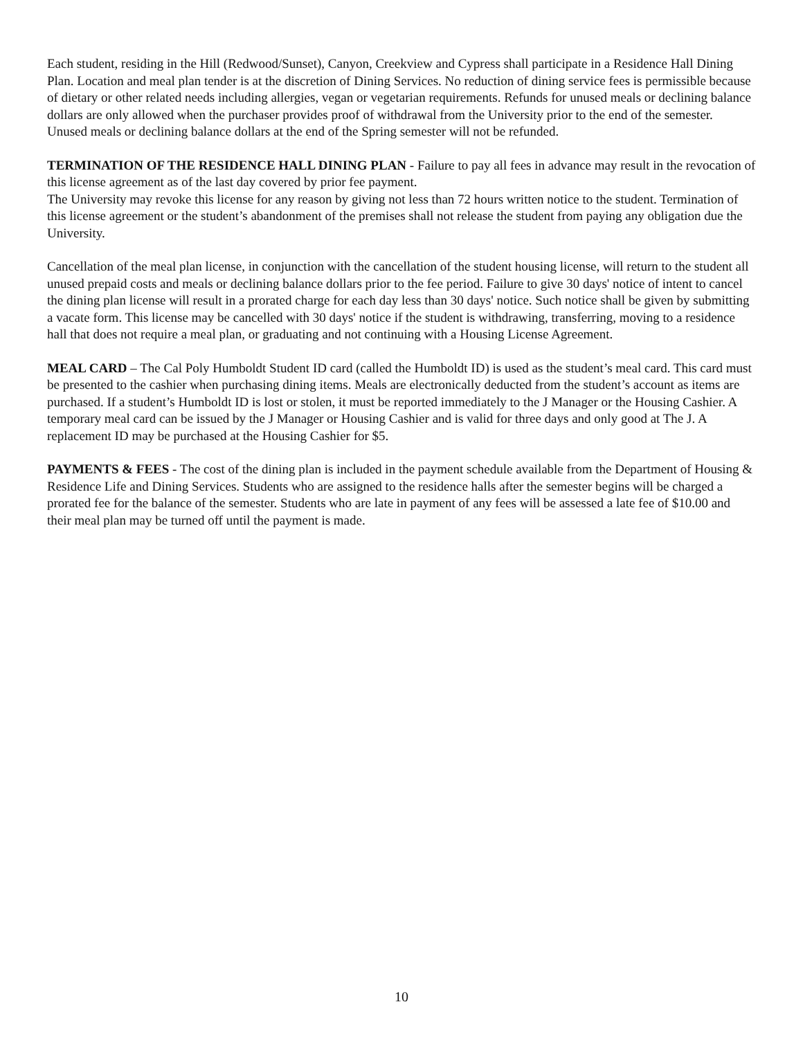Each student, residing in the Hill (Redwood/Sunset), Canyon, Creekview and Cypress shall participate in a Residence Hall Dining Plan. Location and meal plan tender is at the discretion of Dining Services. No reduction of dining service fees is permissible because of dietary or other related needs including allergies, vegan or vegetarian requirements. Refunds for unused meals or declining balance dollars are only allowed when the purchaser provides proof of withdrawal from the University prior to the end of the semester. Unused meals or declining balance dollars at the end of the Spring semester will not be refunded.
TERMINATION OF THE RESIDENCE HALL DINING PLAN - Failure to pay all fees in advance may result in the revocation of this license agreement as of the last day covered by prior fee payment.
The University may revoke this license for any reason by giving not less than 72 hours written notice to the student. Termination of this license agreement or the student’s abandonment of the premises shall not release the student from paying any obligation due the University.
Cancellation of the meal plan license, in conjunction with the cancellation of the student housing license, will return to the student all unused prepaid costs and meals or declining balance dollars prior to the fee period. Failure to give 30 days' notice of intent to cancel the dining plan license will result in a prorated charge for each day less than 30 days' notice. Such notice shall be given by submitting a vacate form. This license may be cancelled with 30 days' notice if the student is withdrawing, transferring, moving to a residence hall that does not require a meal plan, or graduating and not continuing with a Housing License Agreement.
MEAL CARD – The Cal Poly Humboldt Student ID card (called the Humboldt ID) is used as the student’s meal card. This card must be presented to the cashier when purchasing dining items. Meals are electronically deducted from the student’s account as items are purchased. If a student’s Humboldt ID is lost or stolen, it must be reported immediately to the J Manager or the Housing Cashier. A temporary meal card can be issued by the J Manager or Housing Cashier and is valid for three days and only good at The J. A replacement ID may be purchased at the Housing Cashier for $5.
PAYMENTS & FEES - The cost of the dining plan is included in the payment schedule available from the Department of Housing & Residence Life and Dining Services. Students who are assigned to the residence halls after the semester begins will be charged a prorated fee for the balance of the semester. Students who are late in payment of any fees will be assessed a late fee of $10.00 and their meal plan may be turned off until the payment is made.
10